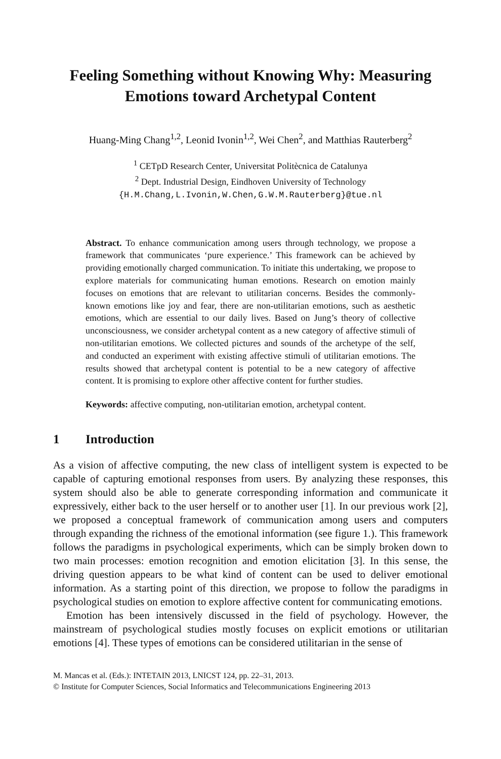Feeling Something without Knowing Why: Measuring Emotions toward Archetypal Content
Huang-Ming Chang<sup>1,2</sup>, Leonid Ivonin<sup>1,2</sup>, Wei Chen<sup>2</sup>, and Matthias Rauterberg<sup>2</sup>
<sup>1</sup> CETpD Research Center, Universitat Politècnica de Catalunya
<sup>2</sup> Dept. Industrial Design, Eindhoven University of Technology
{H.M.Chang,L.Ivonin,W.Chen,G.W.M.Rauterberg}@tue.nl
Abstract. To enhance communication among users through technology, we propose a framework that communicates ‘pure experience.’ This framework can be achieved by providing emotionally charged communication. To initiate this undertaking, we propose to explore materials for communicating human emotions. Research on emotion mainly focuses on emotions that are relevant to utilitarian concerns. Besides the commonly-known emotions like joy and fear, there are non-utilitarian emotions, such as aesthetic emotions, which are essential to our daily lives. Based on Jung’s theory of collective unconsciousness, we consider archetypal content as a new category of affective stimuli of non-utilitarian emotions. We collected pictures and sounds of the archetype of the self, and conducted an experiment with existing affective stimuli of utilitarian emotions. The results showed that archetypal content is potential to be a new category of affective content. It is promising to explore other affective content for further studies.
Keywords: affective computing, non-utilitarian emotion, archetypal content.
1 Introduction
As a vision of affective computing, the new class of intelligent system is expected to be capable of capturing emotional responses from users. By analyzing these responses, this system should also be able to generate corresponding information and communicate it expressively, either back to the user herself or to another user [1]. In our previous work [2], we proposed a conceptual framework of communication among users and computers through expanding the richness of the emotional information (see figure 1.). This framework follows the paradigms in psychological experiments, which can be simply broken down to two main processes: emotion recognition and emotion elicitation [3]. In this sense, the driving question appears to be what kind of content can be used to deliver emotional information. As a starting point of this direction, we propose to follow the paradigms in psychological studies on emotion to explore affective content for communicating emotions.
Emotion has been intensively discussed in the field of psychology. However, the mainstream of psychological studies mostly focuses on explicit emotions or utilitarian emotions [4]. These types of emotions can be considered utilitarian in the sense of
M. Mancas et al. (Eds.): INTETAIN 2013, LNICST 124, pp. 22–31, 2013.
© Institute for Computer Sciences, Social Informatics and Telecommunications Engineering 2013